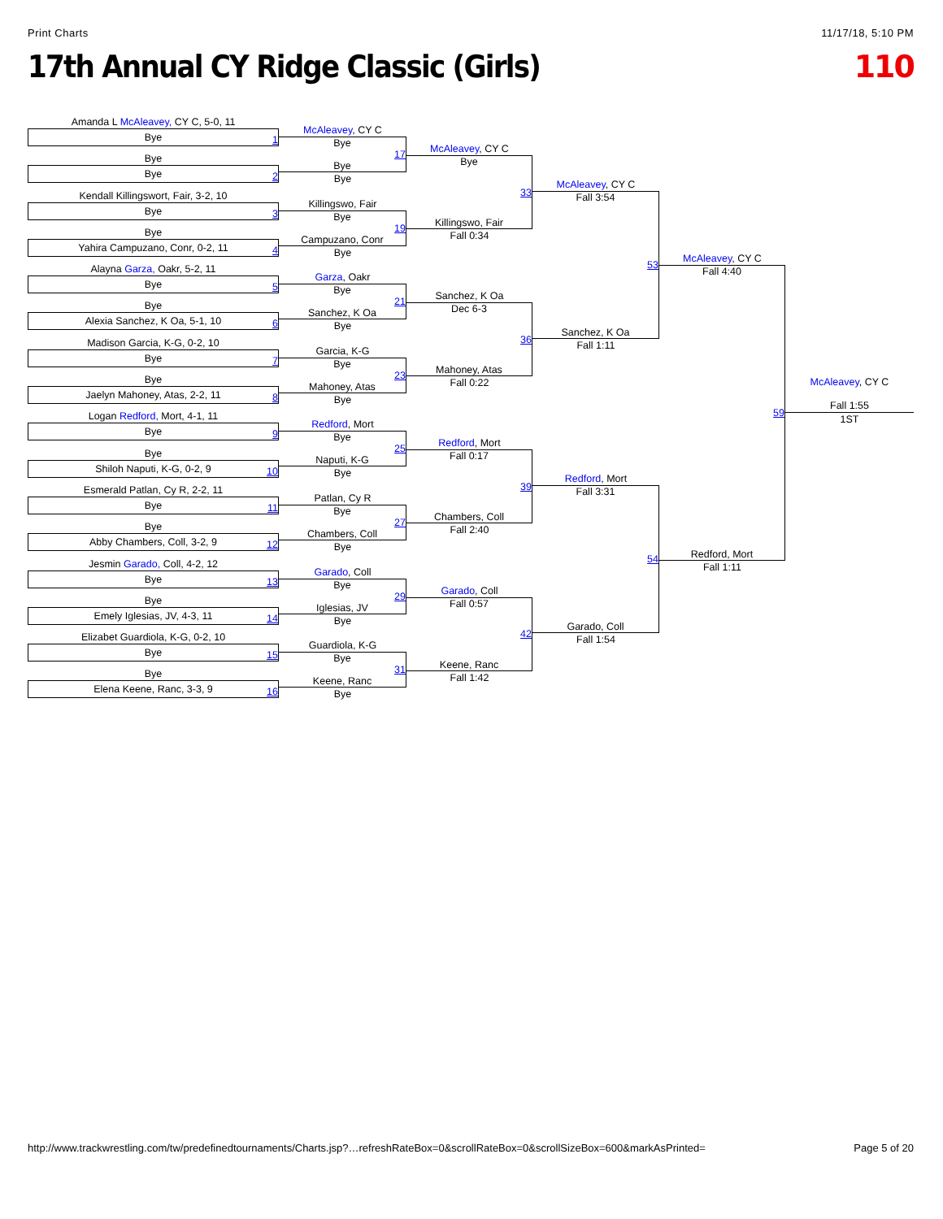Print Charts 11/17/18, 5:10 PM
17th Annual CY Ridge Classic (Girls)
110
Amanda L McAleavey, CY C, 5-0, 11
Bye 1
Bye
Bye 2
Kendall Killingswort, Fair, 3-2, 10
Bye 3
Bye
Yahira Campuzano, Conr, 0-2, 11 4
Alayna Garza, Oakr, 5-2, 11
Bye 5
Bye
Alexia Sanchez, K Oa, 5-1, 10 6
Madison Garcia, K-G, 0-2, 10
Bye 7
Bye
Jaelyn Mahoney, Atas, 2-2, 11 8
Logan Redford, Mort, 4-1, 11
Bye 9
Bye
Shiloh Naputi, K-G, 0-2, 9 10
Esmerald Patlan, Cy R, 2-2, 11
Bye 11
Bye
Abby Chambers, Coll, 3-2, 9 12
Jesmin Garado, Coll, 4-2, 12
Bye 13
Bye
Emely Iglesias, JV, 4-3, 11 14
Elizabet Guardiola, K-G, 0-2, 10
Bye 15
Bye
Elena Keene, Ranc, 3-3, 9 16
McAleavey, CY C
Bye
Bye 17
Bye
Killingswo, Fair
Bye
Campuzano, Conr 19
Bye
Garza, Oakr
Bye
Sanchez, K Oa 21
Bye
Garcia, K-G
Bye
Mahoney, Atas 23
Bye
Redford, Mort
Bye
Naputi, K-G 25
Bye
Patlan, Cy R
Bye
Chambers, Coll 27
Bye
Garado, Coll
Bye
Iglesias, JV 29
Bye
Guardiola, K-G
Bye
Keene, Ranc 31
Bye
McAleavey, CY C
Bye
Killingswo, Fair 33
Fall 0:34
Sanchez, K Oa
Dec 6-3
Mahoney, Atas 36
Fall 0:22
Redford, Mort
Fall 0:17
Chambers, Coll 39
Fall 2:40
Garado, Coll
Fall 0:57
Keene, Ranc 42
Fall 1:42
McAleavey, CY C
Fall 3:54
Sanchez, K Oa 53
Fall 1:11
Redford, Mort
Fall 3:31
Garado, Coll 54
Fall 1:54
McAleavey, CY C
Fall 4:40
Redford, Mort 59
Fall 1:11
McAleavey, CY C
Fall 1:55
1ST
http://www.trackwrestling.com/tw/predefinedtournaments/Charts.jsp?…refreshRateBox=0&scrollRateBox=0&scrollSizeBox=600&markAsPrinted= Page 5 of 20